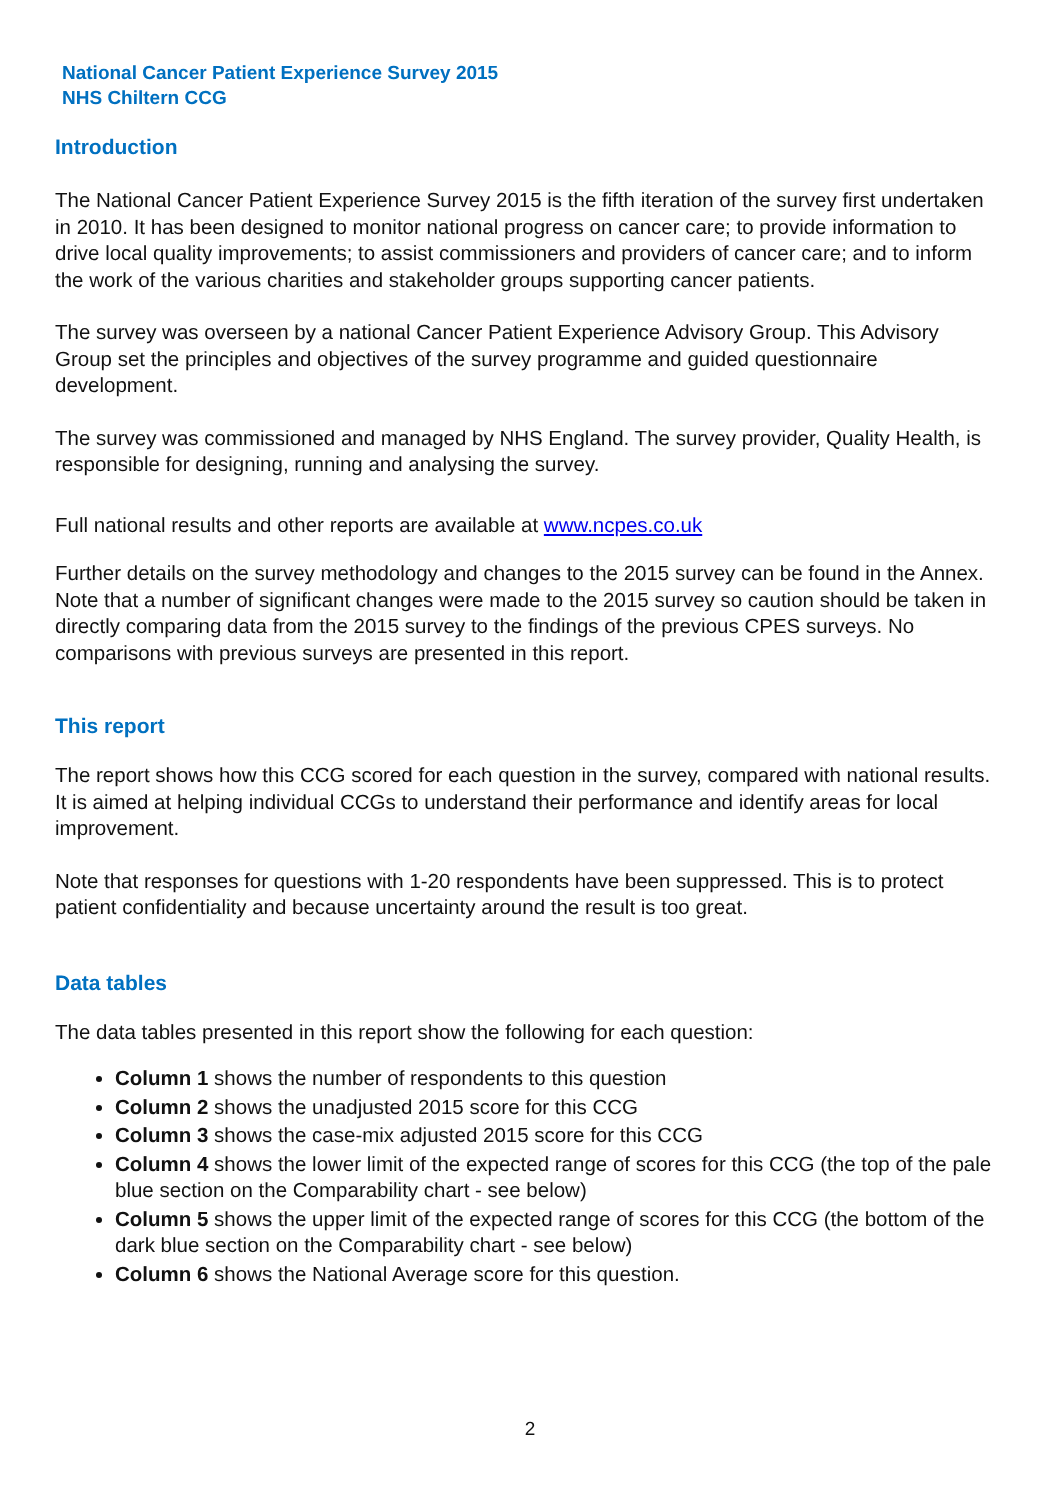National Cancer Patient Experience Survey 2015
NHS Chiltern CCG
Introduction
The National Cancer Patient Experience Survey 2015 is the fifth iteration of the survey first undertaken in 2010. It has been designed to monitor national progress on cancer care; to provide information to drive local quality improvements; to assist commissioners and providers of cancer care; and to inform the work of the various charities and stakeholder groups supporting cancer patients.
The survey was overseen by a national Cancer Patient Experience Advisory Group. This Advisory Group set the principles and objectives of the survey programme and guided questionnaire development.
The survey was commissioned and managed by NHS England. The survey provider, Quality Health, is responsible for designing, running and analysing the survey.
Full national results and other reports are available at www.ncpes.co.uk
Further details on the survey methodology and changes to the 2015 survey can be found in the Annex. Note that a number of significant changes were made to the 2015 survey so caution should be taken in directly comparing data from the 2015 survey to the findings of the previous CPES surveys. No comparisons with previous surveys are presented in this report.
This report
The report shows how this CCG scored for each question in the survey, compared with national results. It is aimed at helping individual CCGs to understand their performance and identify areas for local improvement.
Note that responses for questions with 1-20 respondents have been suppressed. This is to protect patient confidentiality and because uncertainty around the result is too great.
Data tables
The data tables presented in this report show the following for each question:
Column 1 shows the number of respondents to this question
Column 2 shows the unadjusted 2015 score for this CCG
Column 3 shows the case-mix adjusted 2015 score for this CCG
Column 4 shows the lower limit of the expected range of scores for this CCG (the top of the pale blue section on the Comparability chart - see below)
Column 5 shows the upper limit of the expected range of scores for this CCG (the bottom of the dark blue section on the Comparability chart - see below)
Column 6 shows the National Average score for this question.
2